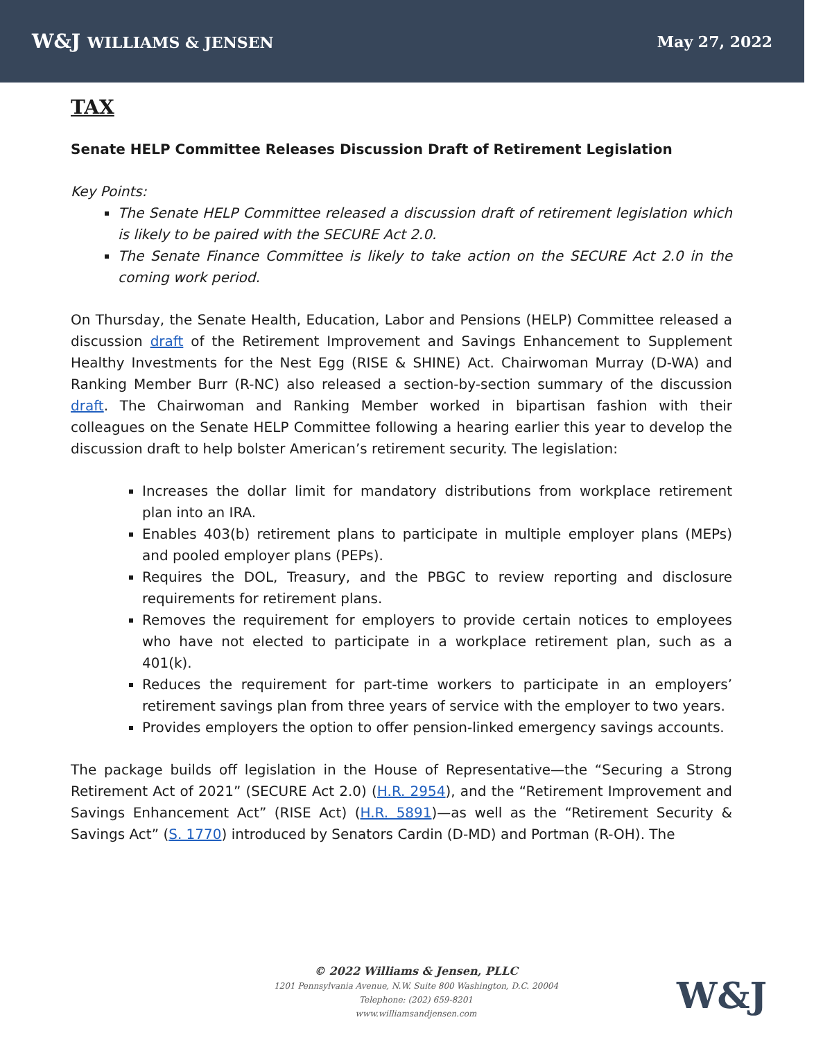W&J WILLIAMS & JENSEN May 27, 2022
TAX
Senate HELP Committee Releases Discussion Draft of Retirement Legislation
Key Points:
The Senate HELP Committee released a discussion draft of retirement legislation which is likely to be paired with the SECURE Act 2.0.
The Senate Finance Committee is likely to take action on the SECURE Act 2.0 in the coming work period.
On Thursday, the Senate Health, Education, Labor and Pensions (HELP) Committee released a discussion draft of the Retirement Improvement and Savings Enhancement to Supplement Healthy Investments for the Nest Egg (RISE & SHINE) Act. Chairwoman Murray (D-WA) and Ranking Member Burr (R-NC) also released a section-by-section summary of the discussion draft. The Chairwoman and Ranking Member worked in bipartisan fashion with their colleagues on the Senate HELP Committee following a hearing earlier this year to develop the discussion draft to help bolster American’s retirement security. The legislation:
Increases the dollar limit for mandatory distributions from workplace retirement plan into an IRA.
Enables 403(b) retirement plans to participate in multiple employer plans (MEPs) and pooled employer plans (PEPs).
Requires the DOL, Treasury, and the PBGC to review reporting and disclosure requirements for retirement plans.
Removes the requirement for employers to provide certain notices to employees who have not elected to participate in a workplace retirement plan, such as a 401(k).
Reduces the requirement for part-time workers to participate in an employers’ retirement savings plan from three years of service with the employer to two years.
Provides employers the option to offer pension-linked emergency savings accounts.
The package builds off legislation in the House of Representative—the “Securing a Strong Retirement Act of 2021” (SECURE Act 2.0) (H.R. 2954), and the “Retirement Improvement and Savings Enhancement Act” (RISE Act) (H.R. 5891)—as well as the “Retirement Security & Savings Act” (S. 1770) introduced by Senators Cardin (D-MD) and Portman (R-OH). The
© 2022 Williams & Jensen, PLLC
1201 Pennsylvania Avenue, N.W. Suite 800 Washington, D.C. 20004
Telephone: (202) 659-8201
www.williamsandjensen.com
W&J